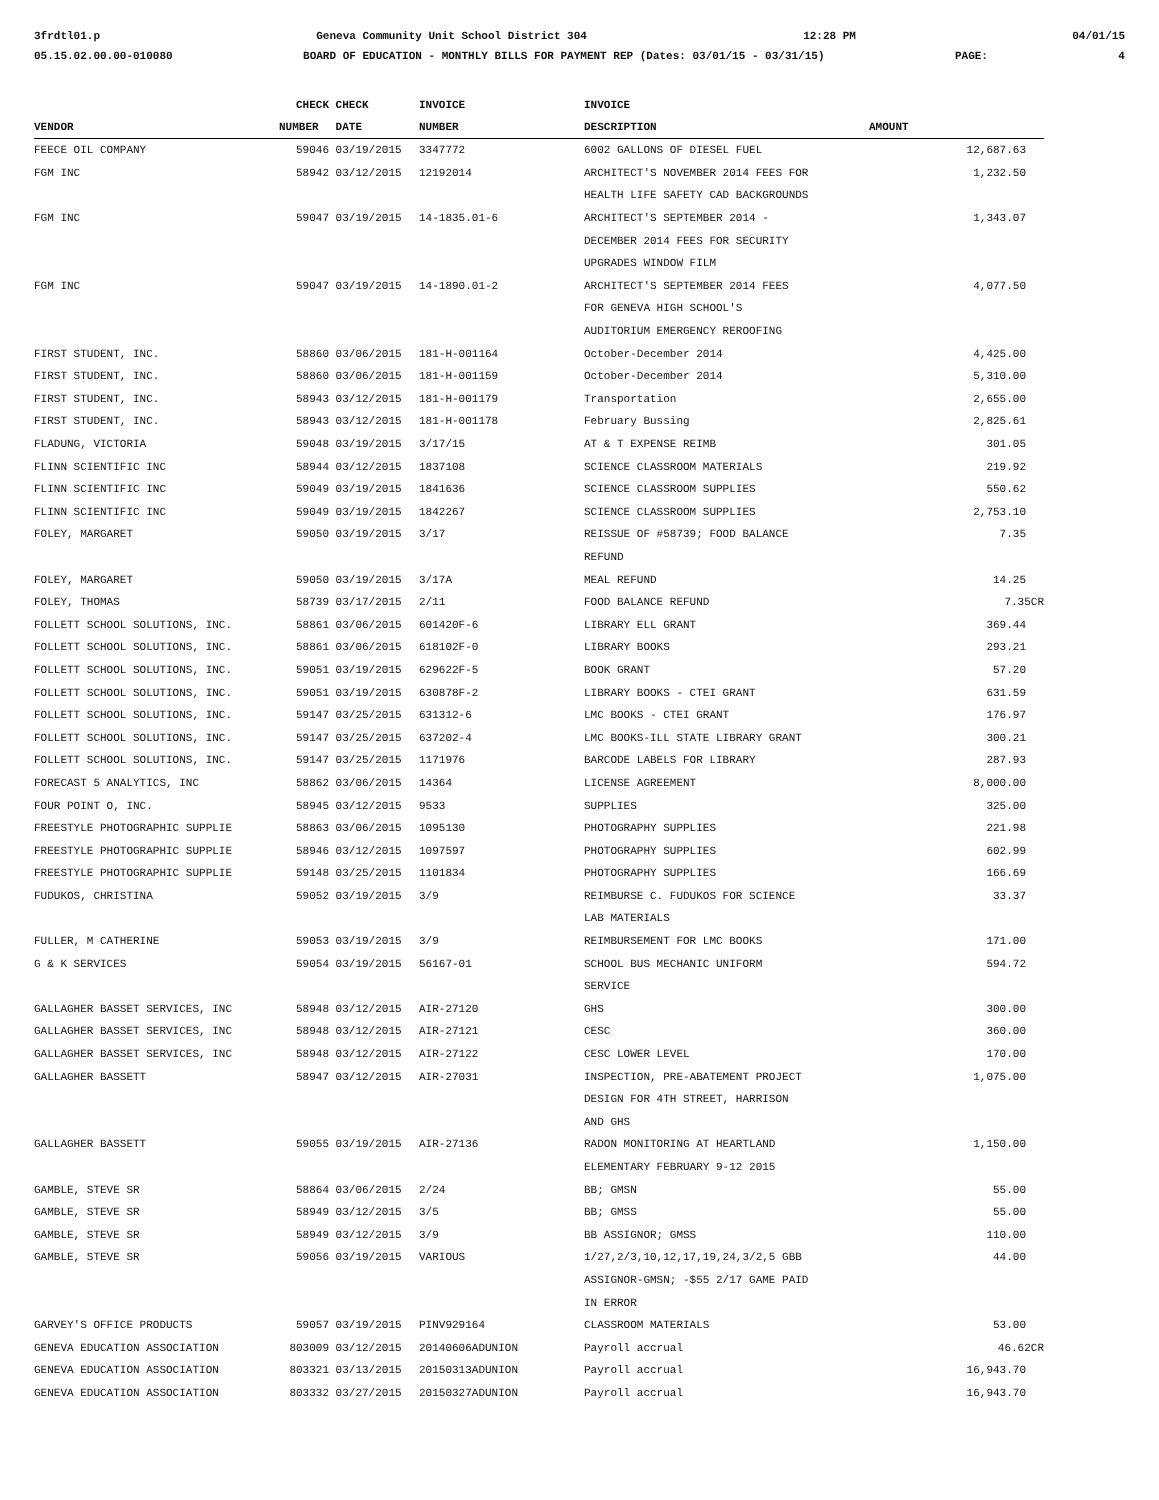3frdtl01.p Geneva Community Unit School District 304 12:28 PM 04/01/15
05.15.02.00.00-010080 BOARD OF EDUCATION - MONTHLY BILLS FOR PAYMENT REP (Dates: 03/01/15 - 03/31/15) PAGE: 4
| | CHECK | CHECK | INVOICE | INVOICE | |
| --- | --- | --- | --- | --- | --- |
| VENDOR | NUMBER | DATE | NUMBER | DESCRIPTION | AMOUNT |
| FEECE OIL COMPANY | 59046 | 03/19/2015 | 3347772 | 6002 GALLONS OF DIESEL FUEL | 12,687.63 |
| FGM INC | 58942 | 03/12/2015 | 12192014 | ARCHITECT'S NOVEMBER 2014 FEES FOR | 1,232.50 |
| | | | | HEALTH LIFE SAFETY CAD BACKGROUNDS | |
| FGM INC | 59047 | 03/19/2015 | 14-1835.01-6 | ARCHITECT'S SEPTEMBER 2014 - | 1,343.07 |
| | | | | DECEMBER 2014 FEES FOR SECURITY | |
| | | | | UPGRADES WINDOW FILM | |
| FGM INC | 59047 | 03/19/2015 | 14-1890.01-2 | ARCHITECT'S SEPTEMBER 2014 FEES | 4,077.50 |
| | | | | FOR GENEVA HIGH SCHOOL'S | |
| | | | | AUDITORIUM EMERGENCY REROOFING | |
| FIRST STUDENT, INC. | 58860 | 03/06/2015 | 181-H-001164 | October-December 2014 | 4,425.00 |
| FIRST STUDENT, INC. | 58860 | 03/06/2015 | 181-H-001159 | October-December 2014 | 5,310.00 |
| FIRST STUDENT, INC. | 58943 | 03/12/2015 | 181-H-001179 | Transportation | 2,655.00 |
| FIRST STUDENT, INC. | 58943 | 03/12/2015 | 181-H-001178 | February Bussing | 2,825.61 |
| FLADUNG, VICTORIA | 59048 | 03/19/2015 | 3/17/15 | AT & T EXPENSE REIMB | 301.05 |
| FLINN SCIENTIFIC INC | 58944 | 03/12/2015 | 1837108 | SCIENCE CLASSROOM MATERIALS | 219.92 |
| FLINN SCIENTIFIC INC | 59049 | 03/19/2015 | 1841636 | SCIENCE CLASSROOM SUPPLIES | 550.62 |
| FLINN SCIENTIFIC INC | 59049 | 03/19/2015 | 1842267 | SCIENCE CLASSROOM SUPPLIES | 2,753.10 |
| FOLEY, MARGARET | 59050 | 03/19/2015 | 3/17 | REISSUE OF #58739; FOOD BALANCE | 7.35 |
| | | | | REFUND | |
| FOLEY, MARGARET | 59050 | 03/19/2015 | 3/17A | MEAL REFUND | 14.25 |
| FOLEY, THOMAS | 58739 | 03/17/2015 | 2/11 | FOOD BALANCE REFUND | 7.35CR |
| FOLLETT SCHOOL SOLUTIONS, INC. | 58861 | 03/06/2015 | 601420F-6 | LIBRARY ELL GRANT | 369.44 |
| FOLLETT SCHOOL SOLUTIONS, INC. | 58861 | 03/06/2015 | 618102F-0 | LIBRARY BOOKS | 293.21 |
| FOLLETT SCHOOL SOLUTIONS, INC. | 59051 | 03/19/2015 | 629622F-5 | BOOK GRANT | 57.20 |
| FOLLETT SCHOOL SOLUTIONS, INC. | 59051 | 03/19/2015 | 630878F-2 | LIBRARY BOOKS - CTEI GRANT | 631.59 |
| FOLLETT SCHOOL SOLUTIONS, INC. | 59147 | 03/25/2015 | 631312-6 | LMC BOOKS - CTEI GRANT | 176.97 |
| FOLLETT SCHOOL SOLUTIONS, INC. | 59147 | 03/25/2015 | 637202-4 | LMC BOOKS-ILL STATE LIBRARY GRANT | 300.21 |
| FOLLETT SCHOOL SOLUTIONS, INC. | 59147 | 03/25/2015 | 1171976 | BARCODE LABELS FOR LIBRARY | 287.93 |
| FORECAST 5 ANALYTICS, INC | 58862 | 03/06/2015 | 14364 | LICENSE AGREEMENT | 8,000.00 |
| FOUR POINT O, INC. | 58945 | 03/12/2015 | 9533 | SUPPLIES | 325.00 |
| FREESTYLE PHOTOGRAPHIC SUPPLIE | 58863 | 03/06/2015 | 1095130 | PHOTOGRAPHY SUPPLIES | 221.98 |
| FREESTYLE PHOTOGRAPHIC SUPPLIE | 58946 | 03/12/2015 | 1097597 | PHOTOGRAPHY SUPPLIES | 602.99 |
| FREESTYLE PHOTOGRAPHIC SUPPLIE | 59148 | 03/25/2015 | 1101834 | PHOTOGRAPHY SUPPLIES | 166.69 |
| FUDUKOS, CHRISTINA | 59052 | 03/19/2015 | 3/9 | REIMBURSE C. FUDUKOS FOR SCIENCE | 33.37 |
| | | | | LAB MATERIALS | |
| FULLER, M CATHERINE | 59053 | 03/19/2015 | 3/9 | REIMBURSEMENT FOR LMC BOOKS | 171.00 |
| G & K SERVICES | 59054 | 03/19/2015 | 56167-01 | SCHOOL BUS MECHANIC UNIFORM | 594.72 |
| | | | | SERVICE | |
| GALLAGHER BASSET SERVICES, INC | 58948 | 03/12/2015 | AIR-27120 | GHS | 300.00 |
| GALLAGHER BASSET SERVICES, INC | 58948 | 03/12/2015 | AIR-27121 | CESC | 360.00 |
| GALLAGHER BASSET SERVICES, INC | 58948 | 03/12/2015 | AIR-27122 | CESC LOWER LEVEL | 170.00 |
| GALLAGHER BASSETT | 58947 | 03/12/2015 | AIR-27031 | INSPECTION, PRE-ABATEMENT PROJECT | 1,075.00 |
| | | | | DESIGN FOR 4TH STREET, HARRISON | |
| | | | | AND GHS | |
| GALLAGHER BASSETT | 59055 | 03/19/2015 | AIR-27136 | RADON MONITORING AT HEARTLAND | 1,150.00 |
| | | | | ELEMENTARY FEBRUARY 9-12 2015 | |
| GAMBLE, STEVE SR | 58864 | 03/06/2015 | 2/24 | BB; GMSN | 55.00 |
| GAMBLE, STEVE SR | 58949 | 03/12/2015 | 3/5 | BB; GMSS | 55.00 |
| GAMBLE, STEVE SR | 58949 | 03/12/2015 | 3/9 | BB ASSIGNOR; GMSS | 110.00 |
| GAMBLE, STEVE SR | 59056 | 03/19/2015 | VARIOUS | 1/27,2/3,10,12,17,19,24,3/2,5 GBB | 44.00 |
| | | | | ASSIGNOR-GMSN; -$55 2/17 GAME PAID | |
| | | | | IN ERROR | |
| GARVEY'S OFFICE PRODUCTS | 59057 | 03/19/2015 | PINV929164 | CLASSROOM MATERIALS | 53.00 |
| GENEVA EDUCATION ASSOCIATION | 803009 | 03/12/2015 | 20140606ADUNION | Payroll accrual | 46.62CR |
| GENEVA EDUCATION ASSOCIATION | 803321 | 03/13/2015 | 20150313ADUNION | Payroll accrual | 16,943.70 |
| GENEVA EDUCATION ASSOCIATION | 803332 | 03/27/2015 | 20150327ADUNION | Payroll accrual | 16,943.70 |